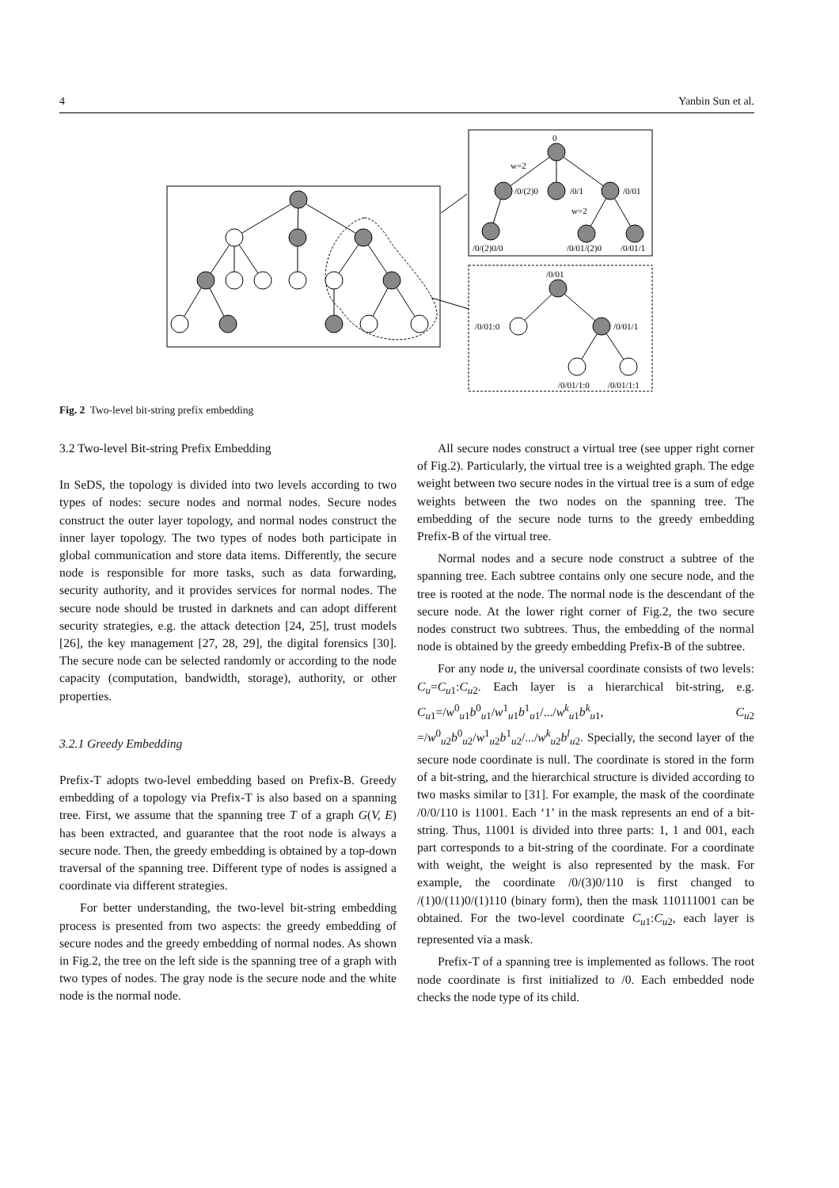4 Yanbin Sun et al.
0
w=2
/0/(2)0
/0/1
/0/01
w=2
/0/(2)0/0
/0/01/(2)0
/0/01/1
/0/01
/0/01:0
/0/01/1
/0/01/1:0
/0/01/1:1
Fig. 2 Two-level bit-string prefix embedding
3.2 Two-level Bit-string Prefix Embedding
In SeDS, the topology is divided into two levels according to two types of nodes: secure nodes and normal nodes. Secure nodes construct the outer layer topology, and normal nodes construct the inner layer topology. The two types of nodes both participate in global communication and store data items. Differently, the secure node is responsible for more tasks, such as data forwarding, security authority, and it provides services for normal nodes. The secure node should be trusted in darknets and can adopt different security strategies, e.g. the attack detection [24, 25], trust models [26], the key management [27, 28, 29], the digital forensics [30]. The secure node can be selected randomly or according to the node capacity (computation, bandwidth, storage), authority, or other properties.
3.2.1 Greedy Embedding
Prefix-T adopts two-level embedding based on Prefix-B. Greedy embedding of a topology via Prefix-T is also based on a spanning tree. First, we assume that the spanning tree T of a graph G(V, E) has been extracted, and guarantee that the root node is always a secure node. Then, the greedy embedding is obtained by a top-down traversal of the spanning tree. Different type of nodes is assigned a coordinate via different strategies.
For better understanding, the two-level bit-string embedding process is presented from two aspects: the greedy embedding of secure nodes and the greedy embedding of normal nodes. As shown in Fig.2, the tree on the left side is the spanning tree of a graph with two types of nodes. The gray node is the secure node and the white node is the normal node.
All secure nodes construct a virtual tree (see upper right corner of Fig.2). Particularly, the virtual tree is a weighted graph. The edge weight between two secure nodes in the virtual tree is a sum of edge weights between the two nodes on the spanning tree. The embedding of the secure node turns to the greedy embedding Prefix-B of the virtual tree.
Normal nodes and a secure node construct a subtree of the spanning tree. Each subtree contains only one secure node, and the tree is rooted at the node. The normal node is the descendant of the secure node. At the lower right corner of Fig.2, the two secure nodes construct two subtrees. Thus, the embedding of the normal node is obtained by the greedy embedding Prefix-B of the subtree.
For any node u, the universal coordinate consists of two levels: C<sub>u</sub>=C<sub>u1</sub>:C<sub>u2</sub>. Each layer is a hierarchical bit-string, e.g. C<sub>u1</sub>=/w<sup>0</sup><sub>u1</sub>b<sup>0</sup><sub>u1</sub>/w<sup>1</sup><sub>u1</sub>b<sup>1</sup><sub>u1</sub>/.../w<sup>k</sup><sub>u1</sub>b<sup>k</sup><sub>u1</sub>, C<sub>u2</sub> =/w<sup>0</sup><sub>u2</sub>b<sup>0</sup><sub>u2</sub>/w<sup>1</sup><sub>u2</sub>b<sup>1</sup><sub>u2</sub>/.../w<sup>k</sup><sub>u2</sub>b<sup>l</sup><sub>u2</sub>. Specially, the second layer of the secure node coordinate is null. The coordinate is stored in the form of a bit-string, and the hierarchical structure is divided according to two masks similar to [31]. For example, the mask of the coordinate /0/0/110 is 11001. Each ‘1’ in the mask represents an end of a bit-string. Thus, 11001 is divided into three parts: 1, 1 and 001, each part corresponds to a bit-string of the coordinate. For a coordinate with weight, the weight is also represented by the mask. For example, the coordinate /0/(3)0/110 is first changed to /(1)0/(11)0/(1)110 (binary form), then the mask 110111001 can be obtained. For the two-level coordinate C<sub>u1</sub>:C<sub>u2</sub>, each layer is represented via a mask.
Prefix-T of a spanning tree is implemented as follows. The root node coordinate is first initialized to /0. Each embedded node checks the node type of its child.